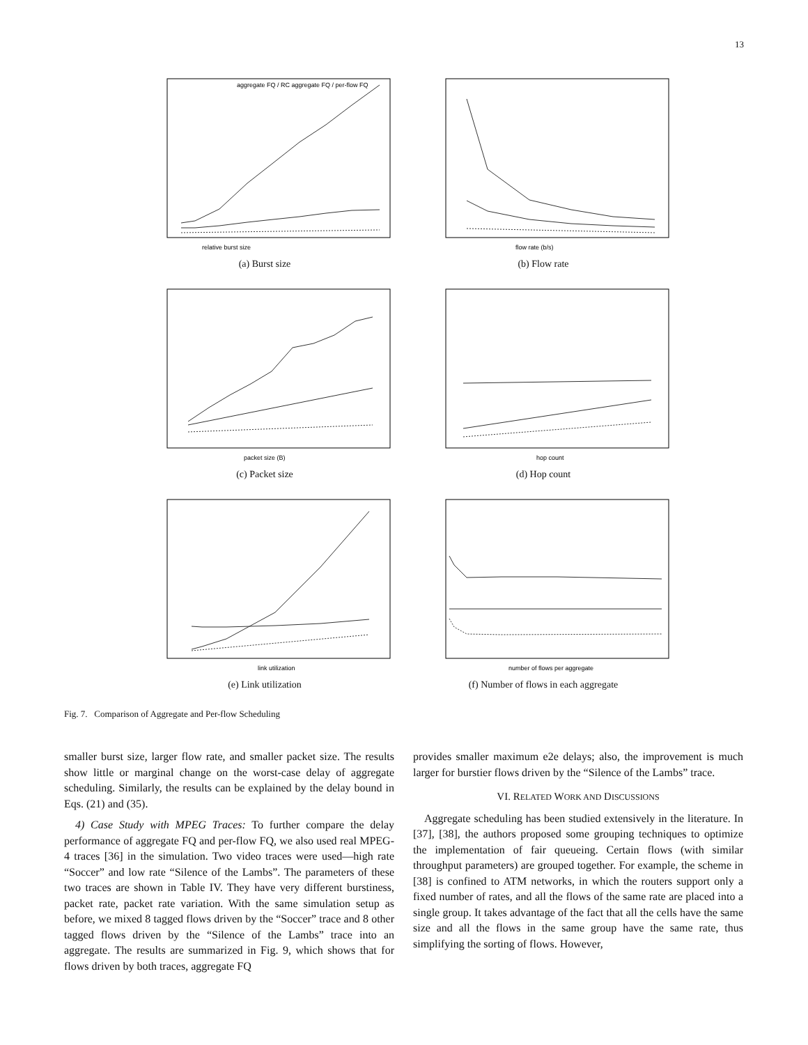13
relative burst size
aggregate FQ / RC aggregate FQ / per-flow FQ
(a) Burst size
flow rate (b/s)
(b) Flow rate
packet size (B)
(c) Packet size
hop count
(d) Hop count
link utilization
(e) Link utilization
number of flows per aggregate
(f) Number of flows in each aggregate
Fig. 7. Comparison of Aggregate and Per-flow Scheduling
smaller burst size, larger flow rate, and smaller packet size. The results show little or marginal change on the worst-case delay of aggregate scheduling. Similarly, the results can be explained by the delay bound in Eqs. (21) and (35).
4) Case Study with MPEG Traces: To further compare the delay performance of aggregate FQ and per-flow FQ, we also used real MPEG-4 traces [36] in the simulation. Two video traces were used—high rate “Soccer” and low rate “Silence of the Lambs”. The parameters of these two traces are shown in Table IV. They have very different burstiness, packet rate, packet rate variation. With the same simulation setup as before, we mixed 8 tagged flows driven by the “Soccer” trace and 8 other tagged flows driven by the “Silence of the Lambs” trace into an aggregate. The results are summarized in Fig. 9, which shows that for flows driven by both traces, aggregate FQ
provides smaller maximum e2e delays; also, the improvement is much larger for burstier flows driven by the “Silence of the Lambs” trace.
VI. RELATED WORK AND DISCUSSIONS
Aggregate scheduling has been studied extensively in the literature. In [37], [38], the authors proposed some grouping techniques to optimize the implementation of fair queueing. Certain flows (with similar throughput parameters) are grouped together. For example, the scheme in [38] is confined to ATM networks, in which the routers support only a fixed number of rates, and all the flows of the same rate are placed into a single group. It takes advantage of the fact that all the cells have the same size and all the flows in the same group have the same rate, thus simplifying the sorting of flows. However,